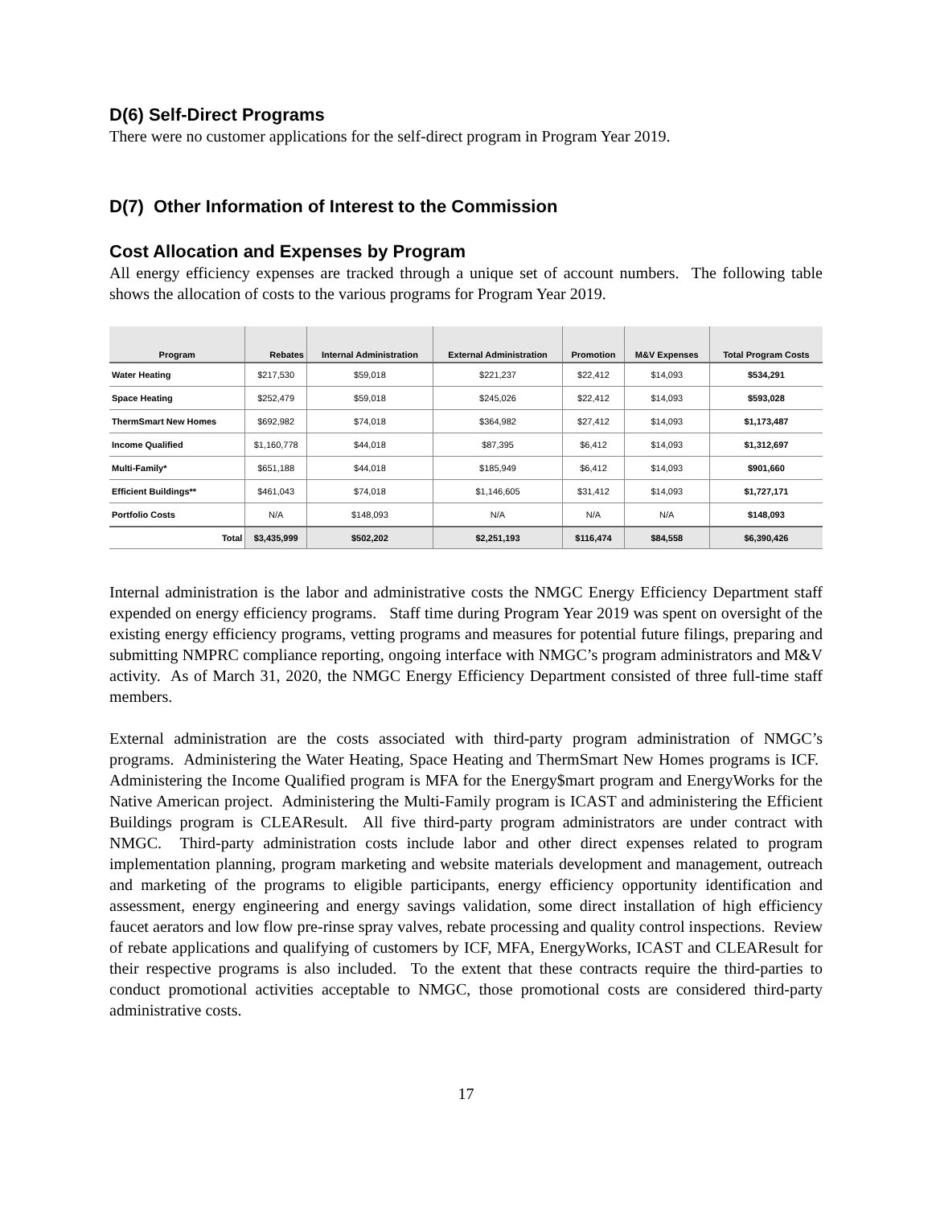D(6) Self-Direct Programs
There were no customer applications for the self-direct program in Program Year 2019.
D(7) Other Information of Interest to the Commission
Cost Allocation and Expenses by Program
All energy efficiency expenses are tracked through a unique set of account numbers. The following table shows the allocation of costs to the various programs for Program Year 2019.
| Program | Rebates | Internal Administration | External Administration | Promotion | M&V Expenses | Total Program Costs |
| --- | --- | --- | --- | --- | --- | --- |
| Water Heating | $217,530 | $59,018 | $221,237 | $22,412 | $14,093 | $534,291 |
| Space Heating | $252,479 | $59,018 | $245,026 | $22,412 | $14,093 | $593,028 |
| ThermSmart New Homes | $692,982 | $74,018 | $364,982 | $27,412 | $14,093 | $1,173,487 |
| Income Qualified | $1,160,778 | $44,018 | $87,395 | $6,412 | $14,093 | $1,312,697 |
| Multi-Family* | $651,188 | $44,018 | $185,949 | $6,412 | $14,093 | $901,660 |
| Efficient Buildings** | $461,043 | $74,018 | $1,146,605 | $31,412 | $14,093 | $1,727,171 |
| Portfolio Costs | N/A | $148,093 | N/A | N/A | N/A | $148,093 |
| Total | $3,435,999 | $502,202 | $2,251,193 | $116,474 | $84,558 | $6,390,426 |
Internal administration is the labor and administrative costs the NMGC Energy Efficiency Department staff expended on energy efficiency programs. Staff time during Program Year 2019 was spent on oversight of the existing energy efficiency programs, vetting programs and measures for potential future filings, preparing and submitting NMPRC compliance reporting, ongoing interface with NMGC’s program administrators and M&V activity. As of March 31, 2020, the NMGC Energy Efficiency Department consisted of three full-time staff members.
External administration are the costs associated with third-party program administration of NMGC’s programs. Administering the Water Heating, Space Heating and ThermSmart New Homes programs is ICF. Administering the Income Qualified program is MFA for the Energy$mart program and EnergyWorks for the Native American project. Administering the Multi-Family program is ICAST and administering the Efficient Buildings program is CLEAResult. All five third-party program administrators are under contract with NMGC. Third-party administration costs include labor and other direct expenses related to program implementation planning, program marketing and website materials development and management, outreach and marketing of the programs to eligible participants, energy efficiency opportunity identification and assessment, energy engineering and energy savings validation, some direct installation of high efficiency faucet aerators and low flow pre-rinse spray valves, rebate processing and quality control inspections. Review of rebate applications and qualifying of customers by ICF, MFA, EnergyWorks, ICAST and CLEAResult for their respective programs is also included. To the extent that these contracts require the third-parties to conduct promotional activities acceptable to NMGC, those promotional costs are considered third-party administrative costs.
17